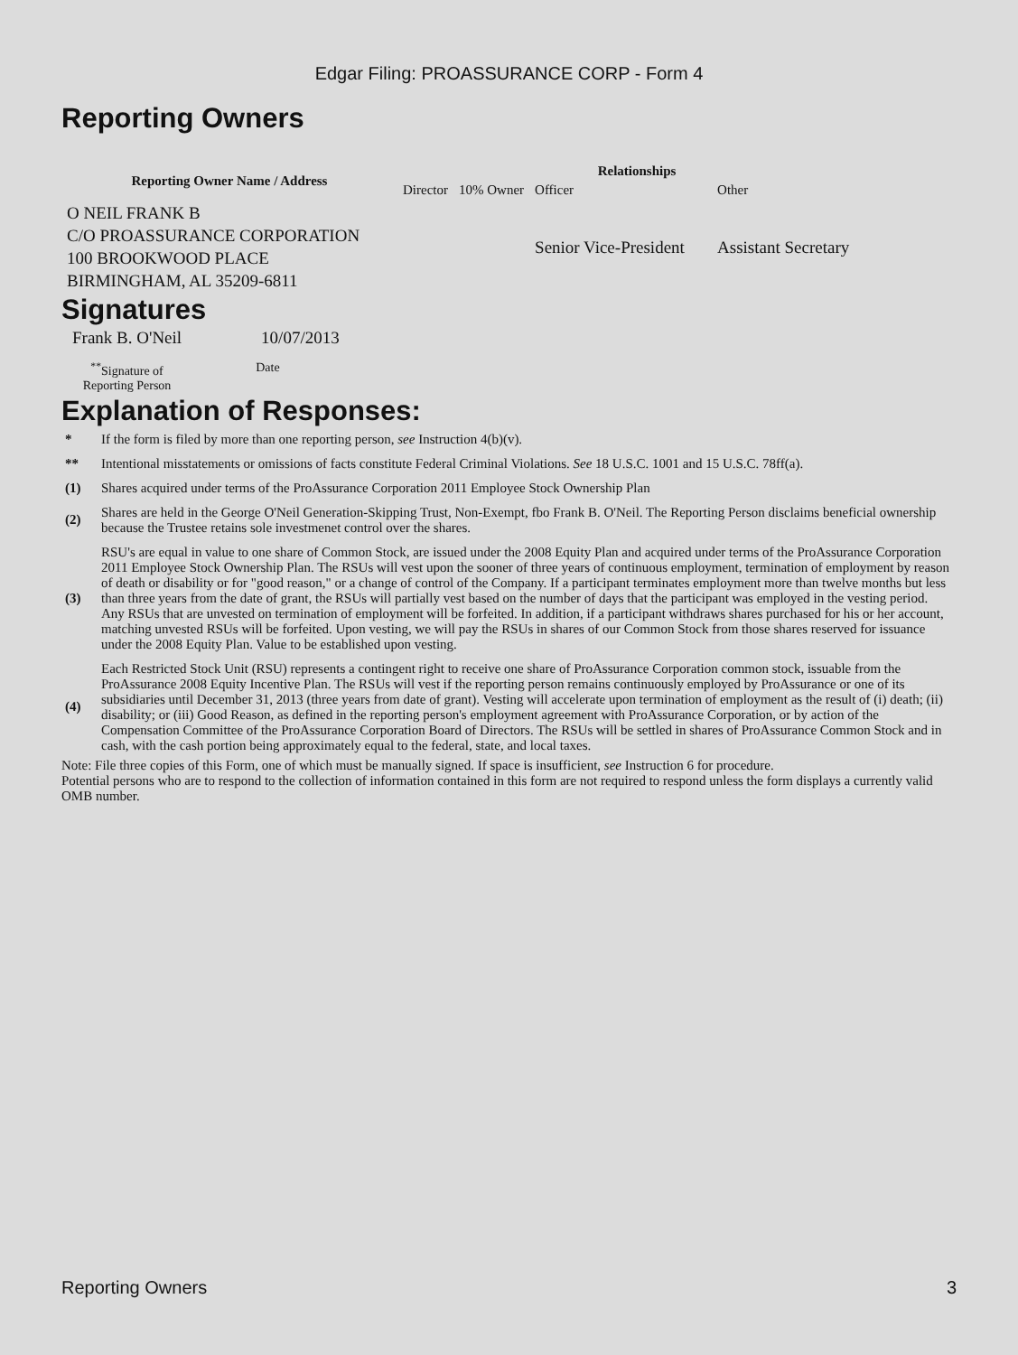Edgar Filing: PROASSURANCE CORP - Form 4
Reporting Owners
| Reporting Owner Name / Address | Relationships | | | |
| --- | --- | --- | --- | --- |
| | Director | 10% Owner | Officer | Other |
| O NEIL FRANK B C/O PROASSURANCE CORPORATION 100 BROOKWOOD PLACE BIRMINGHAM, AL 35209-6811 | | | Senior Vice-President | Assistant Secretary |
Signatures
| Frank B. O'Neil | 10/07/2013 |
| <sup>**</sup> Signature of Reporting Person | Date |
Explanation of Responses:
| * | If the form is filed by more than one reporting person, see Instruction 4(b)(v). |
| ** | Intentional misstatements or omissions of facts constitute Federal Criminal Violations. See 18 U.S.C. 1001 and 15 U.S.C. 78ff(a). |
| (1) | Shares acquired under terms of the ProAssurance Corporation 2011 Employee Stock Ownership Plan |
| (2) | Shares are held in the George O'Neil Generation-Skipping Trust, Non-Exempt, fbo Frank B. O'Neil. The Reporting Person disclaims beneficial ownership because the Trustee retains sole investmenet control over the shares. |
| (3) | RSU's are equal in value to one share of Common Stock, are issued under the 2008 Equity Plan and acquired under terms of the ProAssurance Corporation 2011 Employee Stock Ownership Plan. The RSUs will vest upon the sooner of three years of continuous employment, termination of employment by reason of death or disability or for "good reason," or a change of control of the Company. If a participant terminates employment more than twelve months but less than three years from the date of grant, the RSUs will partially vest based on the number of days that the participant was employed in the vesting period. Any RSUs that are unvested on termination of employment will be forfeited. In addition, if a participant withdraws shares purchased for his or her account, matching unvested RSUs will be forfeited. Upon vesting, we will pay the RSUs in shares of our Common Stock from those shares reserved for issuance under the 2008 Equity Plan. Value to be established upon vesting. |
| (4) | Each Restricted Stock Unit (RSU) represents a contingent right to receive one share of ProAssurance Corporation common stock, issuable from the ProAssurance 2008 Equity Incentive Plan. The RSUs will vest if the reporting person remains continuously employed by ProAssurance or one of its subsidiaries until December 31, 2013 (three years from date of grant). Vesting will accelerate upon termination of employment as the result of (i) death; (ii) disability; or (iii) Good Reason, as defined in the reporting person's employment agreement with ProAssurance Corporation, or by action of the Compensation Committee of the ProAssurance Corporation Board of Directors. The RSUs will be settled in shares of ProAssurance Common Stock and in cash, with the cash portion being approximately equal to the federal, state, and local taxes. |
Note: File three copies of this Form, one of which must be manually signed. If space is insufficient, see Instruction 6 for procedure.
Potential persons who are to respond to the collection of information contained in this form are not required to respond unless the form displays a currently valid OMB number.
Reporting Owners 3